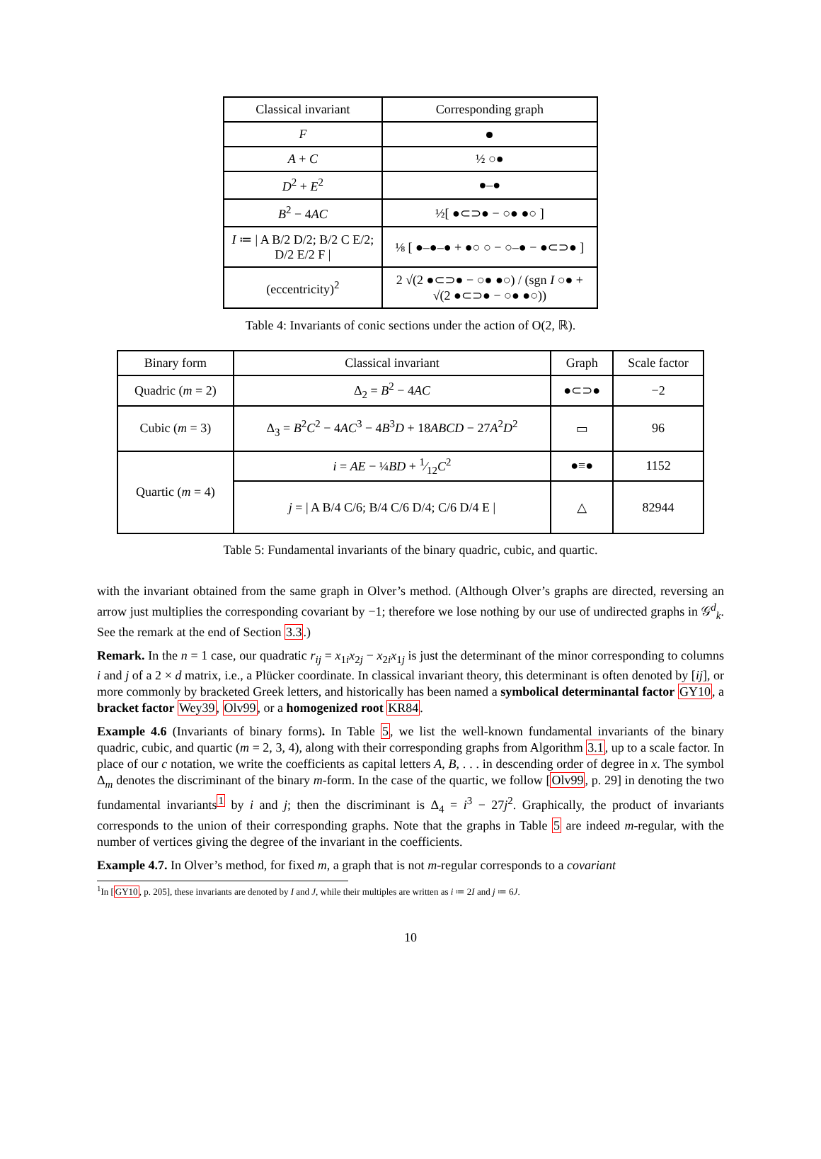| Classical invariant | Corresponding graph |
| --- | --- |
| F | |
| A + C | ½ ○● |
| D<sup>2</sup> + E<sup>2</sup> | ●–● |
| B<sup>2</sup> − 4 AC | ½[ ●⊂⊃● − ○● ●○ ] |
| I ≔ / A B/2 D/2; B/2 C E/2; D/2 E/2 F / | ⅛ [ ●–●–● + ●○ ○ − ○–● − ●⊂⊃● ] |
| (eccentricity)<sup>2</sup> | 2 √(2 ●⊂⊃● − ○● ●○) / (sgn I ○● + √(2 ●⊂⊃● − ○● ●○)) |
Table 4: Invariants of conic sections under the action of O(2, ℝ).
| Binary form | Classical invariant | Graph | Scale factor |
| --- | --- | --- | --- |
| Quadric ( m = 2) | Δ<sub>2</sub> = B<sup>2</sup> − 4 AC | ●⊂⊃● | −2 |
| Cubic ( m = 3) | Δ<sub>3</sub> = B<sup>2</sup> C<sup>2</sup> − 4 AC<sup>3</sup> − 4 B<sup>3</sup> D + 18 ABCD − 27 A<sup>2</sup> D<sup>2</sup> | ▭ | 96 |
| Quartic ( m = 4) | i = AE − ¼ BD + 1⁄12 C<sup>2</sup> | ●≡● | 1152 |
| | j = / A B/4 C/6; B/4 C/6 D/4; C/6 D/4 E / | △ | 82944 |
Table 5: Fundamental invariants of the binary quadric, cubic, and quartic.
with the invariant obtained from the same graph in Olver’s method. (Although Olver’s graphs are directed, reversing an arrow just multiplies the corresponding covariant by −1; therefore we lose nothing by our use of undirected graphs in 𝒢<sup>d</sup><sub>k</sub>. See the remark at the end of Section 3.3.)
Remark. In the n = 1 case, our quadratic r<sub>ij</sub> = x<sub>1i</sub>x<sub>2j</sub> − x<sub>2i</sub>x<sub>1j</sub> is just the determinant of the minor corresponding to columns i and j of a 2 × d matrix, i.e., a Plücker coordinate. In classical invariant theory, this determinant is often denoted by [ij], or more commonly by bracketed Greek letters, and historically has been named a symbolical determinantal factor GY10, a bracket factor Wey39, Olv99, or a homogenized root KR84.
Example 4.6 (Invariants of binary forms). In Table 5, we list the well-known fundamental invariants of the binary quadric, cubic, and quartic (m = 2, 3, 4), along with their corresponding graphs from Algorithm 3.1, up to a scale factor. In place of our c notation, we write the coefficients as capital letters A, B, . . . in descending order of degree in x. The symbol Δ<sub>m</sub> denotes the discriminant of the binary m-form. In the case of the quartic, we follow [Olv99, p. 29] in denoting the two fundamental invariants<sup>1</sup> by i and j; then the discriminant is Δ<sub>4</sub> = i<sup>3</sup> − 27j<sup>2</sup>. Graphically, the product of invariants corresponds to the union of their corresponding graphs. Note that the graphs in Table 5 are indeed m-regular, with the number of vertices giving the degree of the invariant in the coefficients.
Example 4.7. In Olver’s method, for fixed m, a graph that is not m-regular corresponds to a covariant
<sup>1</sup> In [GY10, p. 205], these invariants are denoted by I and J, while their multiples are written as i ≔ 2I and j ≔ 6J.
10